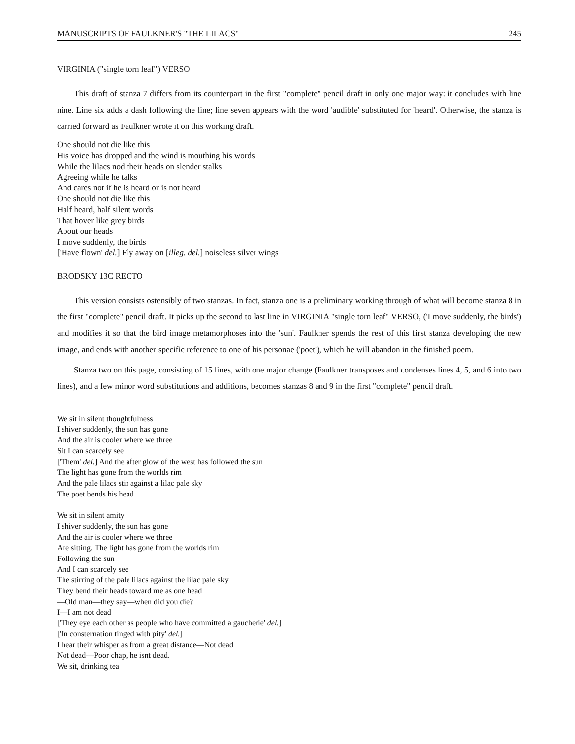MANUSCRIPTS OF FAULKNER'S "THE LILACS" 245
VIRGINIA ("single torn leaf") VERSO
This draft of stanza 7 differs from its counterpart in the first "complete" pencil draft in only one major way: it concludes with line nine. Line six adds a dash following the line; line seven appears with the word 'audible' substituted for 'heard'. Otherwise, the stanza is carried forward as Faulkner wrote it on this working draft.
One should not die like this
His voice has dropped and the wind is mouthing his words
While the lilacs nod their heads on slender stalks
Agreeing while he talks
And cares not if he is heard or is not heard
One should not die like this
Half heard, half silent words
That hover like grey birds
About our heads
I move suddenly, the birds
['Have flown' del.] Fly away on [illeg. del.] noiseless silver wings
BRODSKY 13C RECTO
This version consists ostensibly of two stanzas. In fact, stanza one is a preliminary working through of what will become stanza 8 in the first "complete" pencil draft. It picks up the second to last line in VIRGINIA "single torn leaf" VERSO, ('I move suddenly, the birds') and modifies it so that the bird image metamorphoses into the 'sun'. Faulkner spends the rest of this first stanza developing the new image, and ends with another specific reference to one of his personae ('poet'), which he will abandon in the finished poem.
Stanza two on this page, consisting of 15 lines, with one major change (Faulkner transposes and condenses lines 4, 5, and 6 into two lines), and a few minor word substitutions and additions, becomes stanzas 8 and 9 in the first "complete" pencil draft.
We sit in silent thoughtfulness
I shiver suddenly, the sun has gone
And the air is cooler where we three
Sit I can scarcely see
['Them' del.] And the after glow of the west has followed the sun
The light has gone from the worlds rim
And the pale lilacs stir against a lilac pale sky
The poet bends his head
We sit in silent amity
I shiver suddenly, the sun has gone
And the air is cooler where we three
Are sitting. The light has gone from the worlds rim
Following the sun
And I can scarcely see
The stirring of the pale lilacs against the lilac pale sky
They bend their heads toward me as one head
—Old man—they say—when did you die?
I—I am not dead
['They eye each other as people who have committed a gaucherie' del.]
['In consternation tinged with pity' del.]
I hear their whisper as from a great distance—Not dead
Not dead—Poor chap, he isnt dead.
We sit, drinking tea